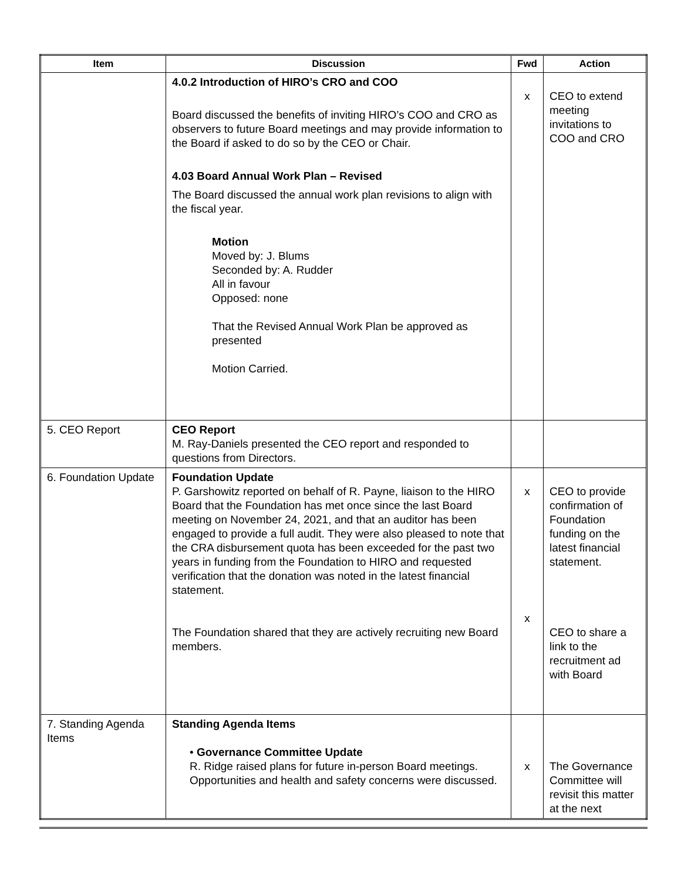| Item | Discussion | Fwd | Action |
| --- | --- | --- | --- |
| | 4.0.2 Introduction of HIRO’s CRO and COO Board discussed the benefits of inviting HIRO’s COO and CRO as observers to future Board meetings and may provide information to the Board if asked to do so by the CEO or Chair. 4.03 Board Annual Work Plan – Revised The Board discussed the annual work plan revisions to align with the fiscal year. Motion Moved by: J. Blums Seconded by: A. Rudder All in favour Opposed: none That the Revised Annual Work Plan be approved as presented Motion Carried. | x | CEO to extend meeting invitations to COO and CRO |
| 5. CEO Report | CEO Report M. Ray-Daniels presented the CEO report and responded to questions from Directors. | | |
| 6. Foundation Update | Foundation Update P. Garshowitz reported on behalf of R. Payne, liaison to the HIRO Board that the Foundation has met once since the last Board meeting on November 24, 2021, and that an auditor has been engaged to provide a full audit. They were also pleased to note that the CRA disbursement quota has been exceeded for the past two years in funding from the Foundation to HIRO and requested verification that the donation was noted in the latest financial statement. The Foundation shared that they are actively recruiting new Board members. | x x | CEO to provide confirmation of Foundation funding on the latest financial statement. CEO to share a link to the recruitment ad with Board |
| 7. Standing Agenda Items | Standing Agenda Items • Governance Committee Update R. Ridge raised plans for future in-person Board meetings. Opportunities and health and safety concerns were discussed. | x | The Governance Committee will revisit this matter at the next |